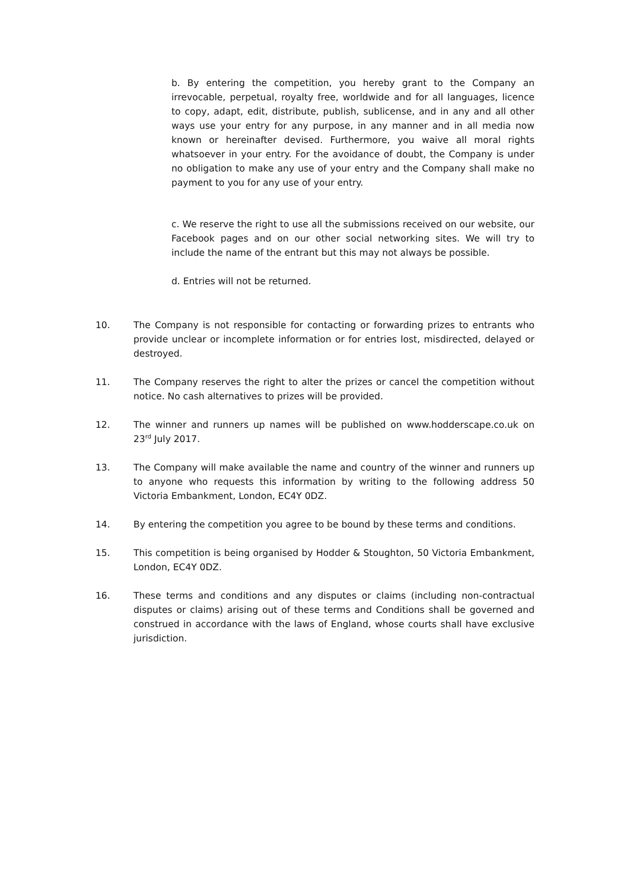b. By entering the competition, you hereby grant to the Company an irrevocable, perpetual, royalty free, worldwide and for all languages, licence to copy, adapt, edit, distribute, publish, sublicense, and in any and all other ways use your entry for any purpose, in any manner and in all media now known or hereinafter devised. Furthermore, you waive all moral rights whatsoever in your entry. For the avoidance of doubt, the Company is under no obligation to make any use of your entry and the Company shall make no payment to you for any use of your entry.
c. We reserve the right to use all the submissions received on our website, our Facebook pages and on our other social networking sites. We will try to include the name of the entrant but this may not always be possible.
d. Entries will not be returned.
10. The Company is not responsible for contacting or forwarding prizes to entrants who provide unclear or incomplete information or for entries lost, misdirected, delayed or destroyed.
11. The Company reserves the right to alter the prizes or cancel the competition without notice. No cash alternatives to prizes will be provided.
12. The winner and runners up names will be published on www.hodderscape.co.uk on 23<sup>rd</sup> July 2017.
13. The Company will make available the name and country of the winner and runners up to anyone who requests this information by writing to the following address 50 Victoria Embankment, London, EC4Y 0DZ.
14. By entering the competition you agree to be bound by these terms and conditions.
15. This competition is being organised by Hodder & Stoughton, 50 Victoria Embankment, London, EC4Y 0DZ.
16. These terms and conditions and any disputes or claims (including non-contractual disputes or claims) arising out of these terms and Conditions shall be governed and construed in accordance with the laws of England, whose courts shall have exclusive jurisdiction.